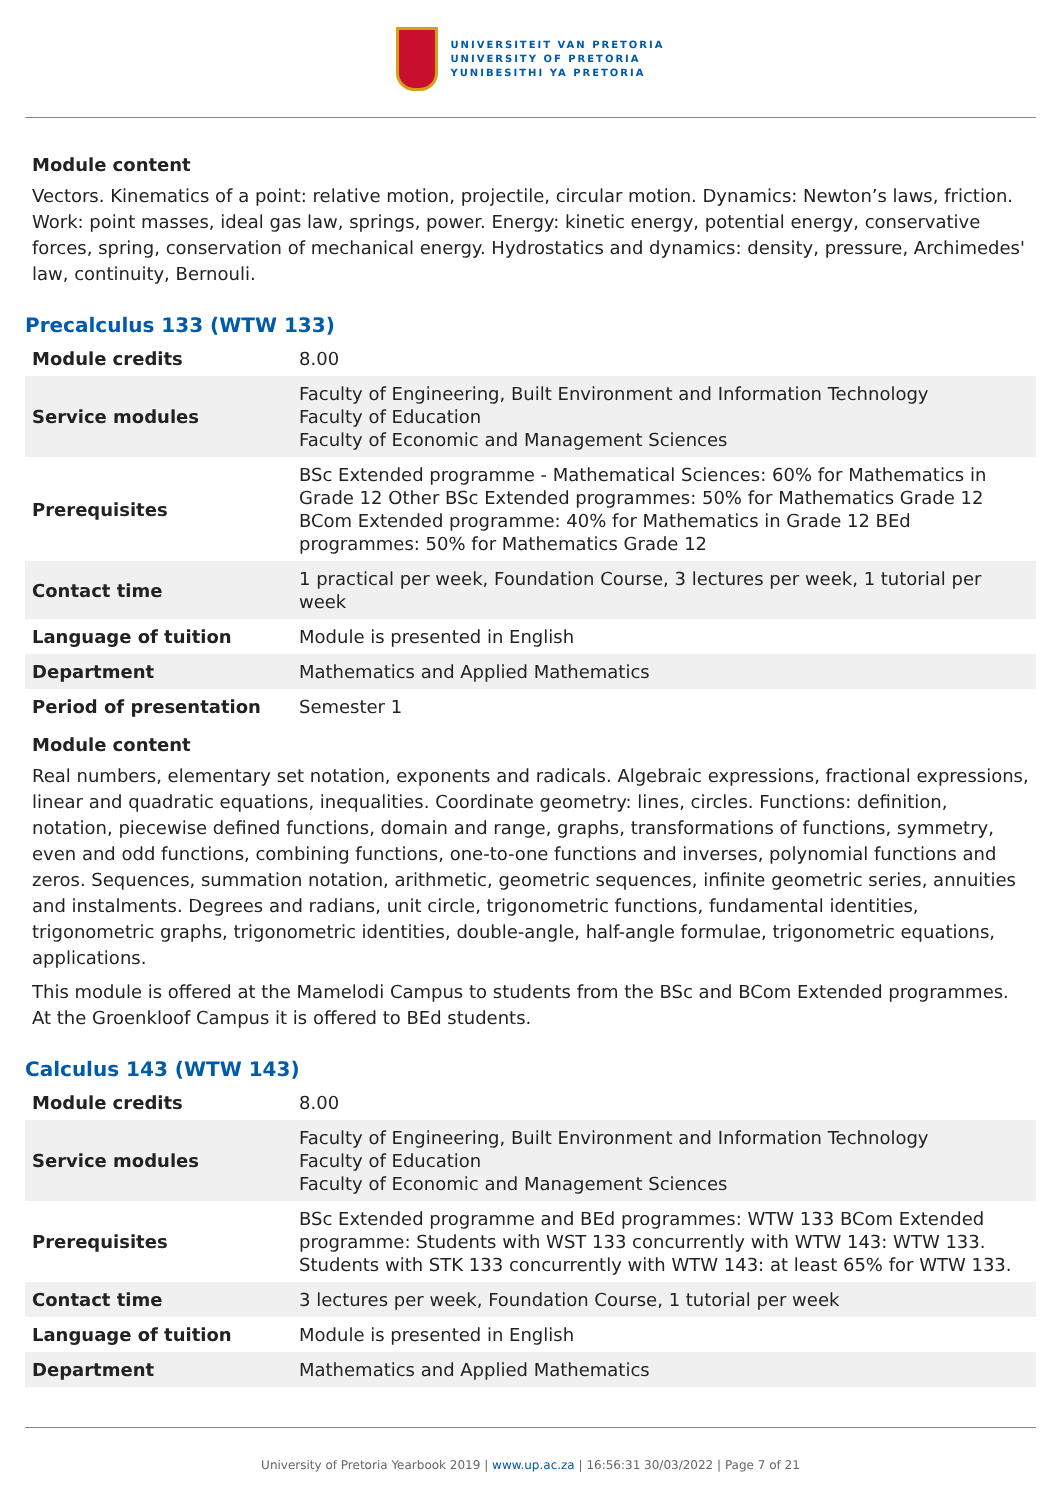UNIVERSITEIT VAN PRETORIA
UNIVERSITY OF PRETORIA
YUNIBESITHI YA PRETORIA
Module content
Vectors. Kinematics of a point: relative motion, projectile, circular motion. Dynamics: Newton’s laws, friction. Work: point masses, ideal gas law, springs, power. Energy: kinetic energy, potential energy, conservative forces, spring, conservation of mechanical energy. Hydrostatics and dynamics: density, pressure, Archimedes' law, continuity, Bernouli.
Precalculus 133 (WTW 133)
| Module credits | 8.00 |
| Service modules | Faculty of Engineering, Built Environment and Information Technology Faculty of Education Faculty of Economic and Management Sciences |
| Prerequisites | BSc Extended programme - Mathematical Sciences: 60% for Mathematics in Grade 12 Other BSc Extended programmes: 50% for Mathematics Grade 12 BCom Extended programme: 40% for Mathematics in Grade 12 BEd programmes: 50% for Mathematics Grade 12 |
| Contact time | 1 practical per week, Foundation Course, 3 lectures per week, 1 tutorial per week |
| Language of tuition | Module is presented in English |
| Department | Mathematics and Applied Mathematics |
| Period of presentation | Semester 1 |
Module content
Real numbers, elementary set notation, exponents and radicals. Algebraic expressions, fractional expressions, linear and quadratic equations, inequalities. Coordinate geometry: lines, circles. Functions: definition, notation, piecewise defined functions, domain and range, graphs, transformations of functions, symmetry, even and odd functions, combining functions, one-to-one functions and inverses, polynomial functions and zeros. Sequences, summation notation, arithmetic, geometric sequences, infinite geometric series, annuities and instalments. Degrees and radians, unit circle, trigonometric functions, fundamental identities, trigonometric graphs, trigonometric identities, double-angle, half-angle formulae, trigonometric equations, applications.
This module is offered at the Mamelodi Campus to students from the BSc and BCom Extended programmes. At the Groenkloof Campus it is offered to BEd students.
Calculus 143 (WTW 143)
| Module credits | 8.00 |
| Service modules | Faculty of Engineering, Built Environment and Information Technology Faculty of Education Faculty of Economic and Management Sciences |
| Prerequisites | BSc Extended programme and BEd programmes: WTW 133 BCom Extended programme: Students with WST 133 concurrently with WTW 143: WTW 133. Students with STK 133 concurrently with WTW 143: at least 65% for WTW 133. |
| Contact time | 3 lectures per week, Foundation Course, 1 tutorial per week |
| Language of tuition | Module is presented in English |
| Department | Mathematics and Applied Mathematics |
University of Pretoria Yearbook 2019 | www.up.ac.za | 16:56:31 30/03/2022 | Page 7 of 21